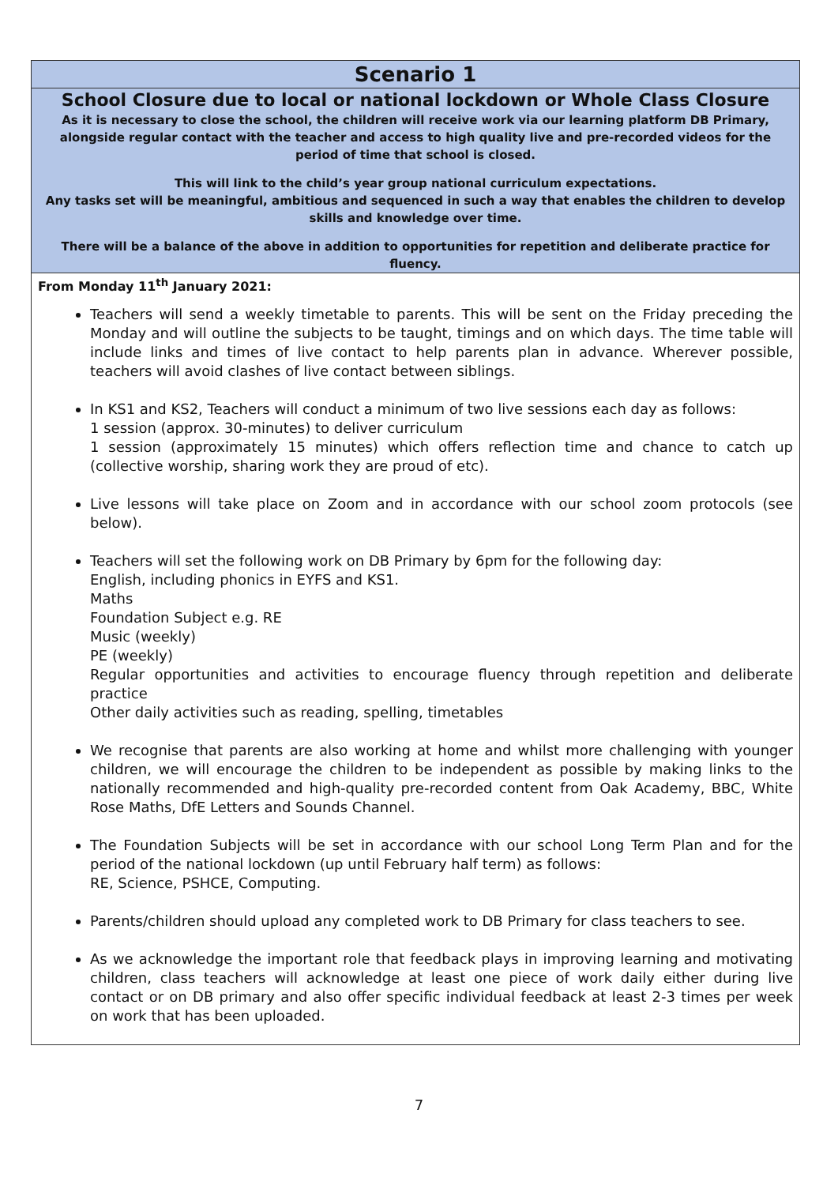| Scenario 1 |
| School Closure due to local or national lockdown or Whole Class Closure As it is necessary to close the school, the children will receive work via our learning platform DB Primary, alongside regular contact with the teacher and access to high quality live and pre-recorded videos for the period of time that school is closed. This will link to the child’s year group national curriculum expectations. Any tasks set will be meaningful, ambitious and sequenced in such a way that enables the children to develop skills and knowledge over time. There will be a balance of the above in addition to opportunities for repetition and deliberate practice for fluency. |
| From Monday 11<sup>th</sup> January 2021: Teachers will send a weekly timetable to parents. This will be sent on the Friday preceding the Monday and will outline the subjects to be taught, timings and on which days. The time table will include links and times of live contact to help parents plan in advance. Wherever possible, teachers will avoid clashes of live contact between siblings. In KS1 and KS2, Teachers will conduct a minimum of two live sessions each day as follows: 1 session (approx. 30-minutes) to deliver curriculum 1 session (approximately 15 minutes) which offers reflection time and chance to catch up (collective worship, sharing work they are proud of etc). Live lessons will take place on Zoom and in accordance with our school zoom protocols (see below). Teachers will set the following work on DB Primary by 6pm for the following day: English, including phonics in EYFS and KS1. Maths Foundation Subject e.g. RE Music (weekly) PE (weekly) Regular opportunities and activities to encourage fluency through repetition and deliberate practice Other daily activities such as reading, spelling, timetables We recognise that parents are also working at home and whilst more challenging with younger children, we will encourage the children to be independent as possible by making links to the nationally recommended and high-quality pre-recorded content from Oak Academy, BBC, White Rose Maths, DfE Letters and Sounds Channel. The Foundation Subjects will be set in accordance with our school Long Term Plan and for the period of the national lockdown (up until February half term) as follows: RE, Science, PSHCE, Computing. Parents/children should upload any completed work to DB Primary for class teachers to see. As we acknowledge the important role that feedback plays in improving learning and motivating children, class teachers will acknowledge at least one piece of work daily either during live contact or on DB primary and also offer specific individual feedback at least 2-3 times per week on work that has been uploaded. |
7